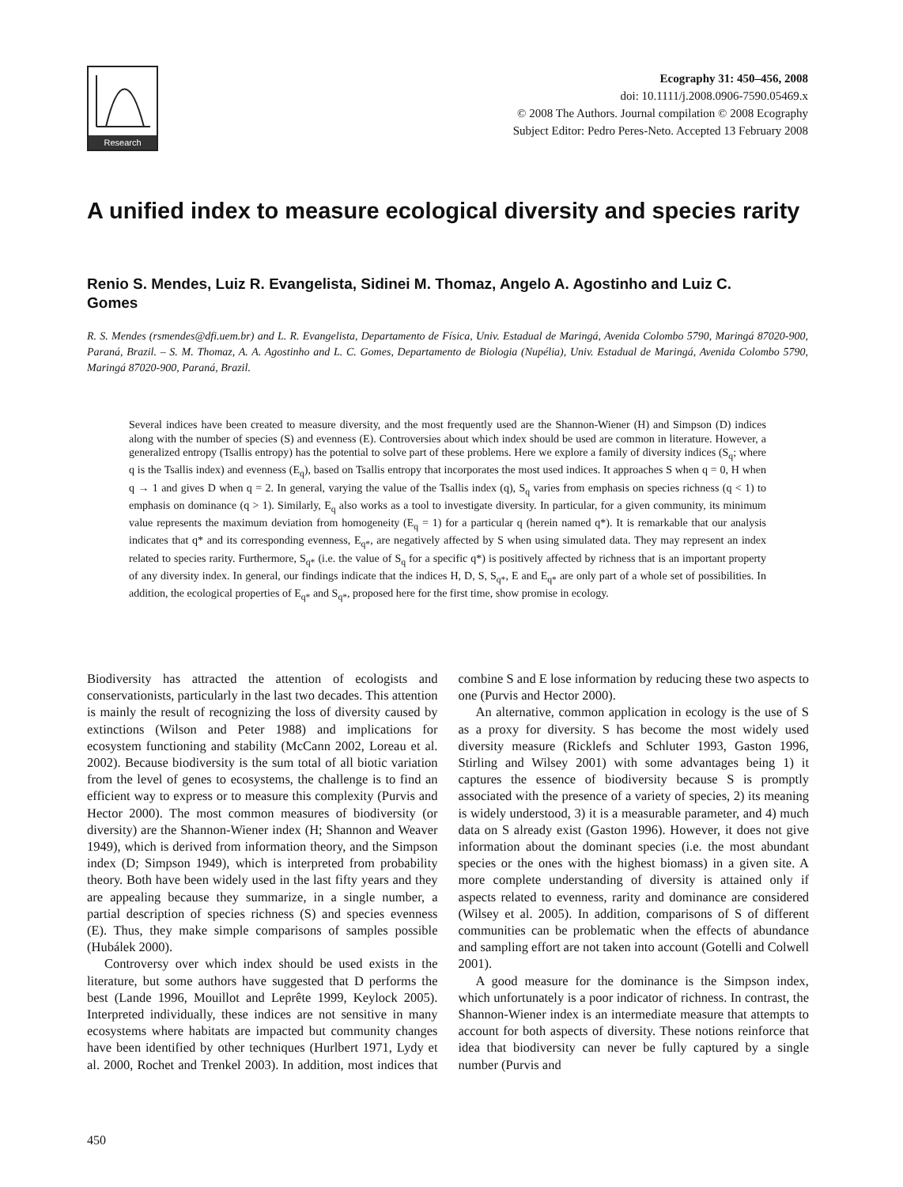Research
Ecography 31: 450–456, 2008
doi: 10.1111/j.2008.0906-7590.05469.x
© 2008 The Authors. Journal compilation © 2008 Ecography
Subject Editor: Pedro Peres-Neto. Accepted 13 February 2008
A unified index to measure ecological diversity and species rarity
Renio S. Mendes, Luiz R. Evangelista, Sidinei M. Thomaz, Angelo A. Agostinho and Luiz C. Gomes
R. S. Mendes (rsmendes@dfi.uem.br) and L. R. Evangelista, Departamento de Física, Univ. Estadual de Maringá, Avenida Colombo 5790, Maringá 87020-900, Paraná, Brazil. – S. M. Thomaz, A. A. Agostinho and L. C. Gomes, Departamento de Biologia (Nupélia), Univ. Estadual de Maringá, Avenida Colombo 5790, Maringá 87020-900, Paraná, Brazil.
Several indices have been created to measure diversity, and the most frequently used are the Shannon-Wiener (H) and Simpson (D) indices along with the number of species (S) and evenness (E). Controversies about which index should be used are common in literature. However, a generalized entropy (Tsallis entropy) has the potential to solve part of these problems. Here we explore a family of diversity indices (S<sub>q</sub>; where q is the Tsallis index) and evenness (E<sub>q</sub>), based on Tsallis entropy that incorporates the most used indices. It approaches S when q = 0, H when q → 1 and gives D when q = 2. In general, varying the value of the Tsallis index (q), S<sub>q</sub> varies from emphasis on species richness (q < 1) to emphasis on dominance (q > 1). Similarly, E<sub>q</sub> also works as a tool to investigate diversity. In particular, for a given community, its minimum value represents the maximum deviation from homogeneity (E<sub>q</sub> = 1) for a particular q (herein named q*). It is remarkable that our analysis indicates that q* and its corresponding evenness, E<sub>q*</sub>, are negatively affected by S when using simulated data. They may represent an index related to species rarity. Furthermore, S<sub>q*</sub> (i.e. the value of S<sub>q</sub> for a specific q*) is positively affected by richness that is an important property of any diversity index. In general, our findings indicate that the indices H, D, S, S<sub>q*</sub>, E and E<sub>q*</sub> are only part of a whole set of possibilities. In addition, the ecological properties of E<sub>q*</sub> and S<sub>q*</sub>, proposed here for the first time, show promise in ecology.
Biodiversity has attracted the attention of ecologists and conservationists, particularly in the last two decades. This attention is mainly the result of recognizing the loss of diversity caused by extinctions (Wilson and Peter 1988) and implications for ecosystem functioning and stability (McCann 2002, Loreau et al. 2002). Because biodiversity is the sum total of all biotic variation from the level of genes to ecosystems, the challenge is to find an efficient way to express or to measure this complexity (Purvis and Hector 2000). The most common measures of biodiversity (or diversity) are the Shannon-Wiener index (H; Shannon and Weaver 1949), which is derived from information theory, and the Simpson index (D; Simpson 1949), which is interpreted from probability theory. Both have been widely used in the last fifty years and they are appealing because they summarize, in a single number, a partial description of species richness (S) and species evenness (E). Thus, they make simple comparisons of samples possible (Hubálek 2000).
Controversy over which index should be used exists in the literature, but some authors have suggested that D performs the best (Lande 1996, Mouillot and Leprête 1999, Keylock 2005). Interpreted individually, these indices are not sensitive in many ecosystems where habitats are impacted but community changes have been identified by other techniques (Hurlbert 1971, Lydy et al. 2000, Rochet and Trenkel 2003). In addition, most indices that combine S and E lose information by reducing these two aspects to one (Purvis and Hector 2000).
An alternative, common application in ecology is the use of S as a proxy for diversity. S has become the most widely used diversity measure (Ricklefs and Schluter 1993, Gaston 1996, Stirling and Wilsey 2001) with some advantages being 1) it captures the essence of biodiversity because S is promptly associated with the presence of a variety of species, 2) its meaning is widely understood, 3) it is a measurable parameter, and 4) much data on S already exist (Gaston 1996). However, it does not give information about the dominant species (i.e. the most abundant species or the ones with the highest biomass) in a given site. A more complete understanding of diversity is attained only if aspects related to evenness, rarity and dominance are considered (Wilsey et al. 2005). In addition, comparisons of S of different communities can be problematic when the effects of abundance and sampling effort are not taken into account (Gotelli and Colwell 2001).
A good measure for the dominance is the Simpson index, which unfortunately is a poor indicator of richness. In contrast, the Shannon-Wiener index is an intermediate measure that attempts to account for both aspects of diversity. These notions reinforce that idea that biodiversity can never be fully captured by a single number (Purvis and
450